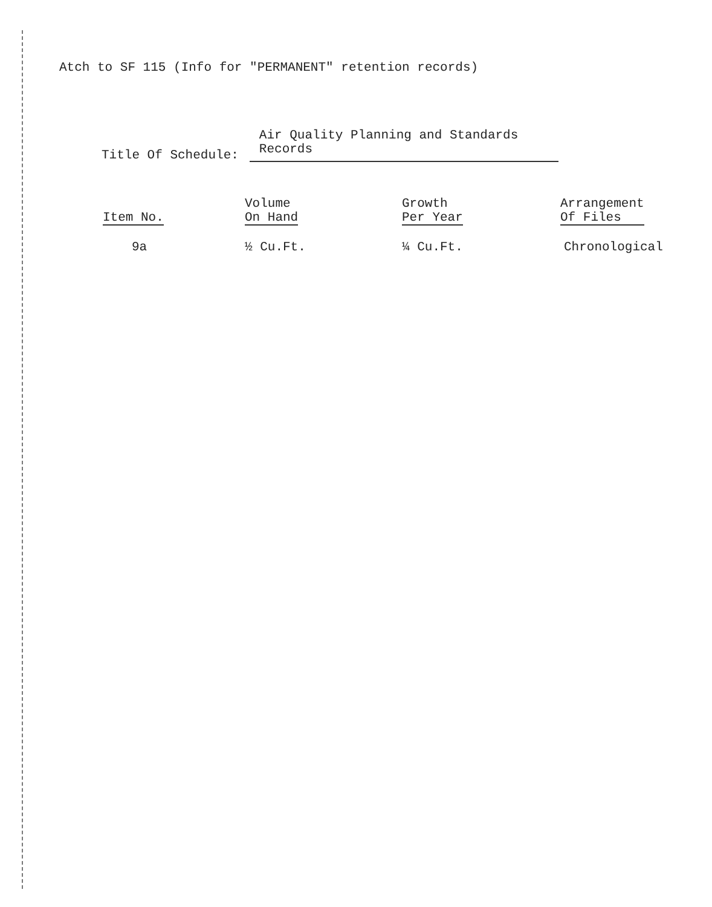Atch to SF 115 (Info for "PERMANENT" retention records)
Title Of Schedule: Air Quality Planning and Standards Records
| Item No. | Volume On Hand | Growth Per Year | Arrangement Of Files |
| --- | --- | --- | --- |
| 9a | ½ Cu.Ft. | ¼ Cu.Ft. | Chronological |